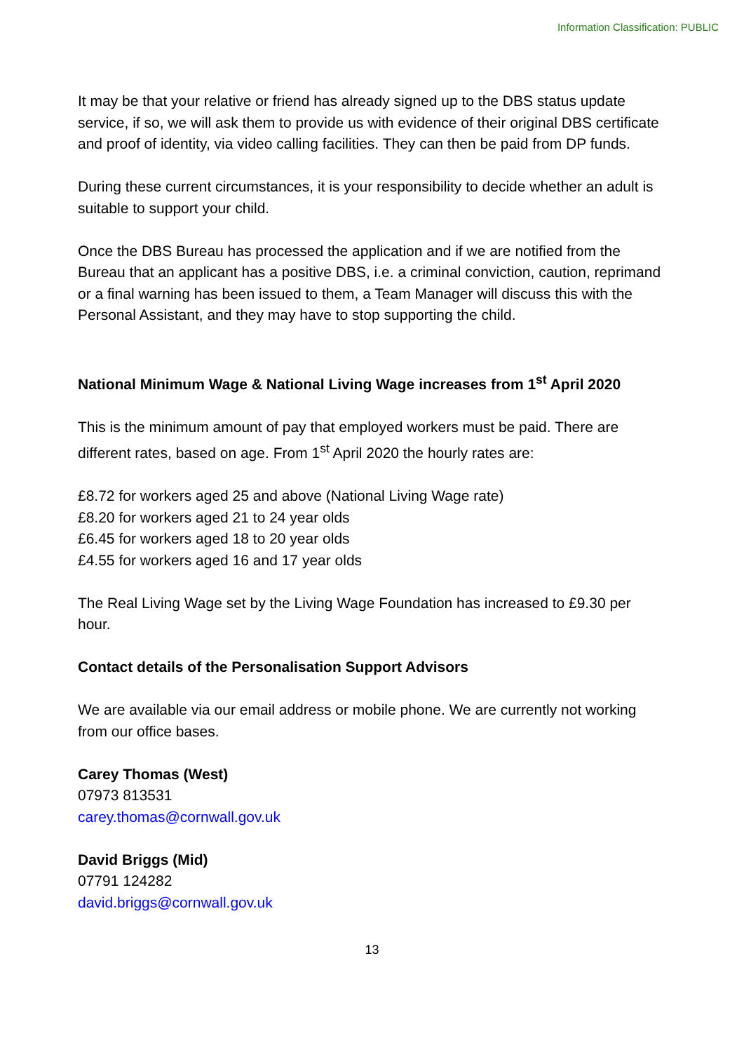Information Classification: PUBLIC
It may be that your relative or friend has already signed up to the DBS status update service, if so, we will ask them to provide us with evidence of their original DBS certificate and proof of identity, via video calling facilities. They can then be paid from DP funds.
During these current circumstances, it is your responsibility to decide whether an adult is suitable to support your child.
Once the DBS Bureau has processed the application and if we are notified from the Bureau that an applicant has a positive DBS, i.e. a criminal conviction, caution, reprimand or a final warning has been issued to them, a Team Manager will discuss this with the Personal Assistant, and they may have to stop supporting the child.
National Minimum Wage & National Living Wage increases from 1<sup>st</sup> April 2020
This is the minimum amount of pay that employed workers must be paid. There are different rates, based on age. From 1<sup>st</sup> April 2020 the hourly rates are:
£8.72 for workers aged 25 and above (National Living Wage rate)
£8.20 for workers aged 21 to 24 year olds
£6.45 for workers aged 18 to 20 year olds
£4.55 for workers aged 16 and 17 year olds
The Real Living Wage set by the Living Wage Foundation has increased to £9.30 per hour.
Contact details of the Personalisation Support Advisors
We are available via our email address or mobile phone. We are currently not working from our office bases.
Carey Thomas (West)
07973 813531
carey.thomas@cornwall.gov.uk
David Briggs (Mid)
07791 124282
david.briggs@cornwall.gov.uk
13